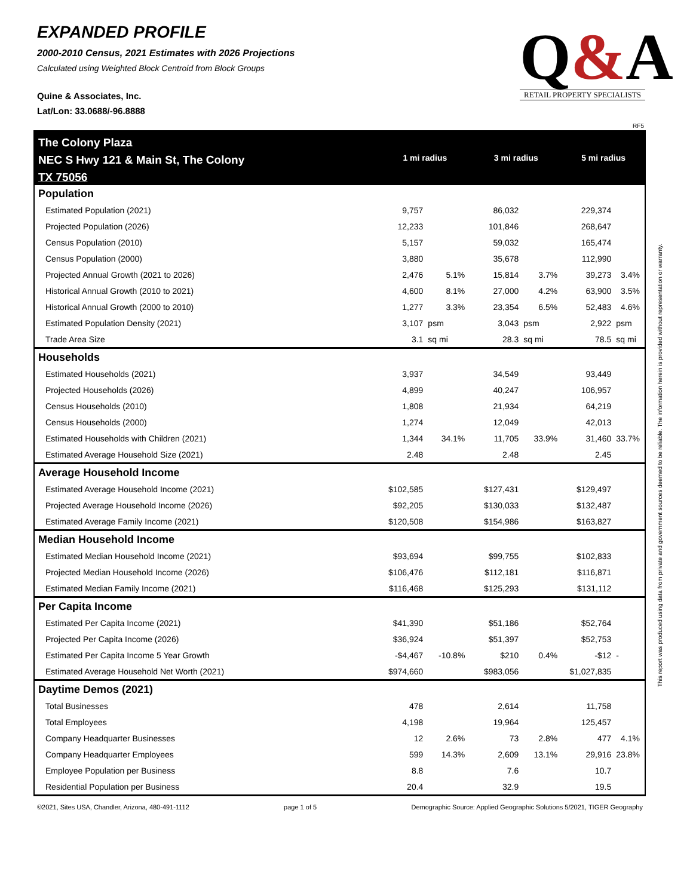EXPANDED PROFILE
2000-2010 Census, 2021 Estimates with 2026 Projections
Calculated using Weighted Block Centroid from Block Groups
Quine & Associates, Inc.
Lat/Lon: 33.0688/-96.8888
Q&A
RETAIL PROPERTY SPECIALISTS
RF5
This report was produced using data from private and government sources deemed to be reliable. The information herein is provided without representation or warranty.
| The Colony Plaza NEC S Hwy 121 & Main St, The Colony TX 75056 | 1 mi radius | | 3 mi radius | | 5 mi radius | |
| Population | | | | | | |
| Estimated Population (2021) | 9,757 | | 86,032 | | 229,374 | |
| Projected Population (2026) | 12,233 | | 101,846 | | 268,647 | |
| Census Population (2010) | 5,157 | | 59,032 | | 165,474 | |
| Census Population (2000) | 3,880 | | 35,678 | | 112,990 | |
| Projected Annual Growth (2021 to 2026) | 2,476 | 5.1% | 15,814 | 3.7% | 39,273 | 3.4% |
| Historical Annual Growth (2010 to 2021) | 4,600 | 8.1% | 27,000 | 4.2% | 63,900 | 3.5% |
| Historical Annual Growth (2000 to 2010) | 1,277 | 3.3% | 23,354 | 6.5% | 52,483 | 4.6% |
| Estimated Population Density (2021) | 3,107 | psm | 3,043 | psm | 2,922 | psm |
| Trade Area Size | 3.1 | sq mi | 28.3 | sq mi | 78.5 | sq mi |
| Households | | | | | | |
| Estimated Households (2021) | 3,937 | | 34,549 | | 93,449 | |
| Projected Households (2026) | 4,899 | | 40,247 | | 106,957 | |
| Census Households (2010) | 1,808 | | 21,934 | | 64,219 | |
| Census Households (2000) | 1,274 | | 12,049 | | 42,013 | |
| Estimated Households with Children (2021) | 1,344 | 34.1% | 11,705 | 33.9% | 31,460 | 33.7% |
| Estimated Average Household Size (2021) | 2.48 | | 2.48 | | 2.45 | |
| Average Household Income | | | | | | |
| Estimated Average Household Income (2021) | $102,585 | | $127,431 | | $129,497 | |
| Projected Average Household Income (2026) | $92,205 | | $130,033 | | $132,487 | |
| Estimated Average Family Income (2021) | $120,508 | | $154,986 | | $163,827 | |
| Median Household Income | | | | | | |
| Estimated Median Household Income (2021) | $93,694 | | $99,755 | | $102,833 | |
| Projected Median Household Income (2026) | $106,476 | | $112,181 | | $116,871 | |
| Estimated Median Family Income (2021) | $116,468 | | $125,293 | | $131,112 | |
| Per Capita Income | | | | | | |
| Estimated Per Capita Income (2021) | $41,390 | | $51,186 | | $52,764 | |
| Projected Per Capita Income (2026) | $36,924 | | $51,397 | | $52,753 | |
| Estimated Per Capita Income 5 Year Growth | -$4,467 | -10.8% | $210 | 0.4% | -$12 | - |
| Estimated Average Household Net Worth (2021) | $974,660 | | $983,056 | | $1,027,835 | |
| Daytime Demos (2021) | | | | | | |
| Total Businesses | 478 | | 2,614 | | 11,758 | |
| Total Employees | 4,198 | | 19,964 | | 125,457 | |
| Company Headquarter Businesses | 12 | 2.6% | 73 | 2.8% | 477 | 4.1% |
| Company Headquarter Employees | 599 | 14.3% | 2,609 | 13.1% | 29,916 | 23.8% |
| Employee Population per Business | 8.8 | | 7.6 | | 10.7 | |
| Residential Population per Business | 20.4 | | 32.9 | | 19.5 | |
©2021, Sites USA, Chandler, Arizona, 480-491-1112 page 1 of 5 Demographic Source: Applied Geographic Solutions 5/2021, TIGER Geography